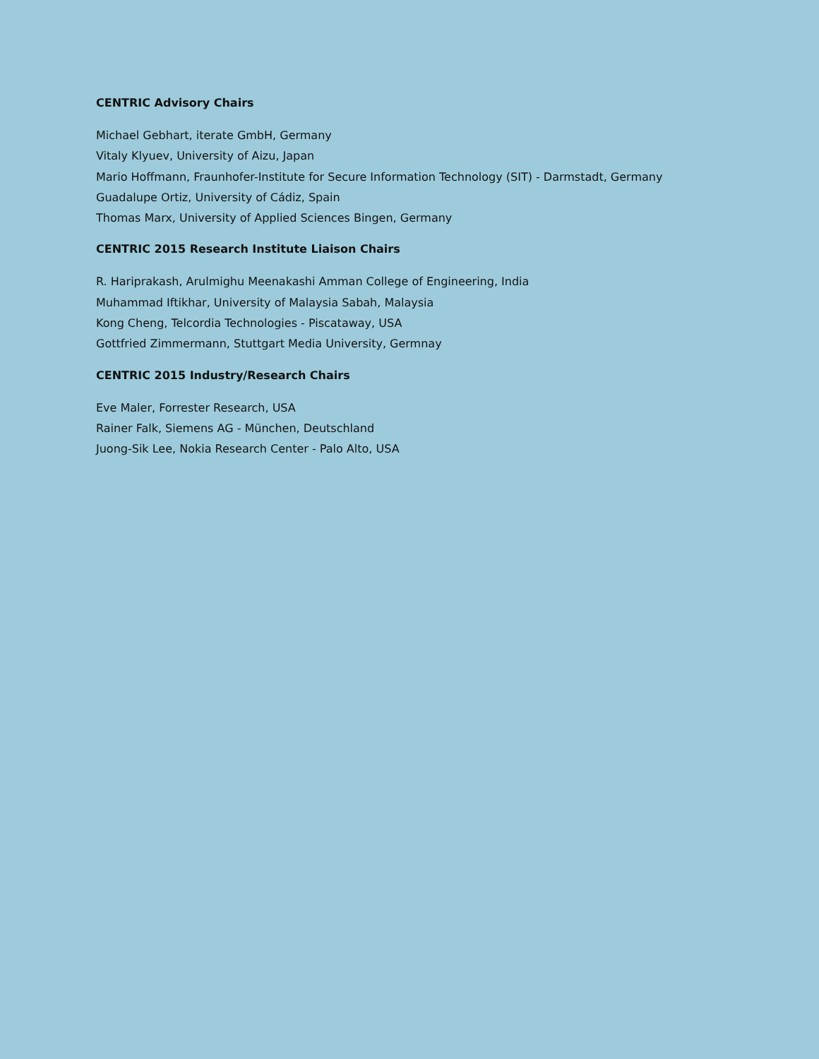CENTRIC Advisory Chairs
Michael Gebhart, iterate GmbH, Germany
Vitaly Klyuev, University of Aizu, Japan
Mario Hoffmann, Fraunhofer-Institute for Secure Information Technology (SIT) - Darmstadt, Germany
Guadalupe Ortiz, University of Cádiz, Spain
Thomas Marx, University of Applied Sciences Bingen, Germany
CENTRIC 2015 Research Institute Liaison Chairs
R. Hariprakash, Arulmighu Meenakashi Amman College of Engineering, India
Muhammad Iftikhar, University of Malaysia Sabah, Malaysia
Kong Cheng, Telcordia Technologies - Piscataway, USA
Gottfried Zimmermann, Stuttgart Media University, Germnay
CENTRIC 2015 Industry/Research Chairs
Eve Maler, Forrester Research, USA
Rainer Falk, Siemens AG - München, Deutschland
Juong-Sik Lee, Nokia Research Center - Palo Alto, USA